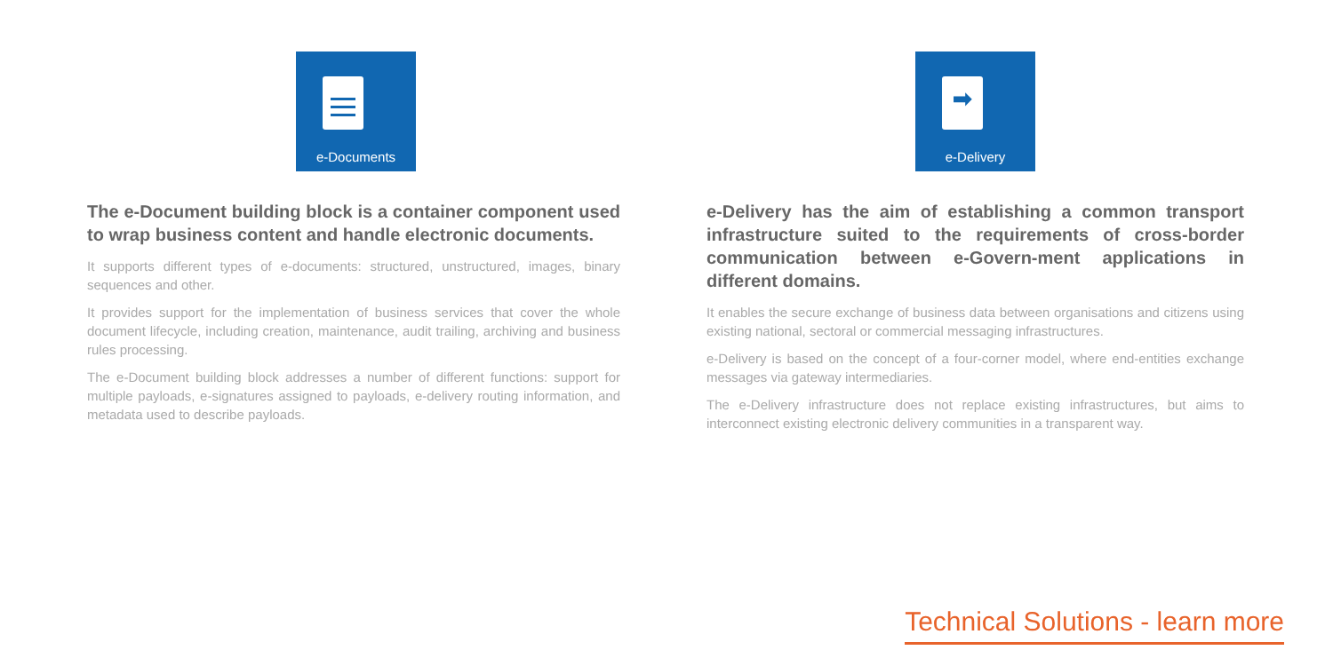e-Documents
The e-Document building block is a container component used to wrap business content and handle electronic documents.
It supports different types of e-documents: structured, unstructured, images, binary sequences and other.
It provides support for the implementation of business services that cover the whole document lifecycle, including creation, maintenance, audit trailing, archiving and business rules processing.
The e-Document building block addresses a number of different functions: support for multiple payloads, e-signatures assigned to payloads, e-delivery routing information, and metadata used to describe payloads.
➡
e-Delivery
e-Delivery has the aim of establishing a common transport infrastructure suited to the requirements of cross-border communication between e-Govern-ment applications in different domains.
It enables the secure exchange of business data between organisations and citizens using existing national, sectoral or commercial messaging infrastructures.
e-Delivery is based on the concept of a four-corner model, where end-entities exchange messages via gateway intermediaries.
The e-Delivery infrastructure does not replace existing infrastructures, but aims to interconnect existing electronic delivery communities in a transparent way.
Technical Solutions - learn more